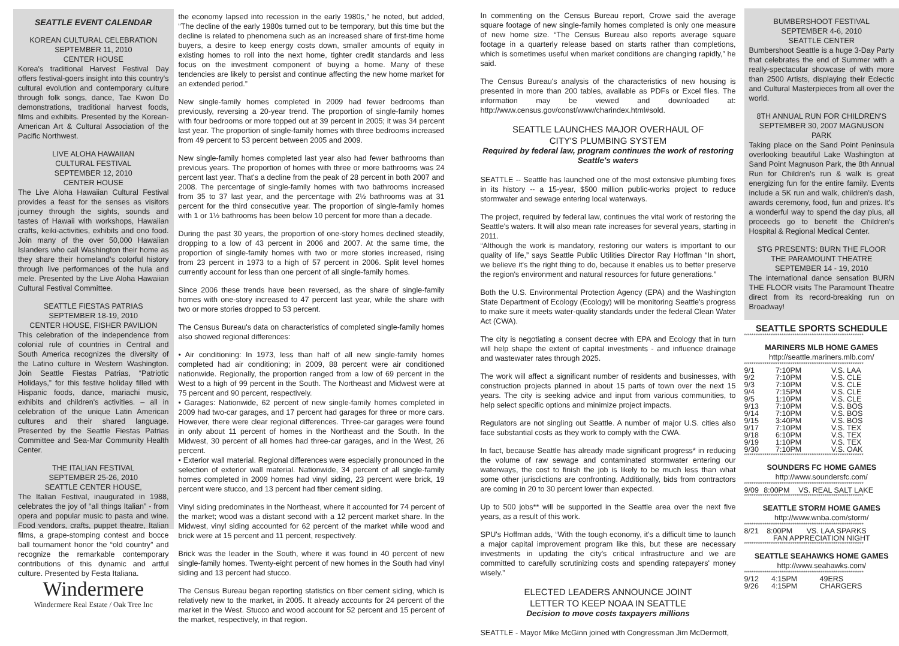SEATTLE EVENT CALENDAR
KOREAN CULTURAL CELEBRATION
SEPTEMBER 11, 2010
CENTER HOUSE
Korea's traditional Harvest Festival Day offers festival-goers insight into this country's cultural evolution and contemporary culture through folk songs, dance, Tae Kwon Do demonstrations, traditional harvest foods, films and exhibits. Presented by the Korean-American Art & Cultural Association of the Pacific Northwest.
LIVE ALOHA HAWAIIAN
CULTURAL FESTIVAL
SEPTEMBER 12, 2010
CENTER HOUSE
The Live Aloha Hawaiian Cultural Festival provides a feast for the senses as visitors journey through the sights, sounds and tastes of Hawaii with workshops, Hawaiian crafts, keiki-activities, exhibits and ono food. Join many of the over 50,000 Hawaiian Islanders who call Washington their home as they share their homeland's colorful history through live performances of the hula and mele. Presented by the Live Aloha Hawaiian Cultural Festival Committee.
SEATTLE FIESTAS PATRIAS
SEPTEMBER 18-19, 2010
CENTER HOUSE, FISHER PAVILION
This celebration of the independence from colonial rule of countries in Central and South America recognizes the diversity of the Latino culture in Western Washington. Join Seattle Fiestas Patrias, “Patriotic Holidays,” for this festive holiday filled with Hispanic foods, dance, mariachi music, exhibits and children's activities. – all in celebration of the unique Latin American cultures and their shared language. Presented by the Seattle Fiestas Patrias Committee and Sea-Mar Community Health Center.
THE ITALIAN FESTIVAL
SEPTEMBER 25-26, 2010
SEATTLE CENTER HOUSE,
The Italian Festival, inaugurated in 1988, celebrates the joy of “all things Italian” - from opera and popular music to pasta and wine. Food vendors, crafts, puppet theatre, Italian films, a grape-stomping contest and bocce ball tournament honor the “old country” and recognize the remarkable contemporary contributions of this dynamic and artful culture. Presented by Festa Italiana.
Windermere
Windermere Real Estate / Oak Tree Inc
the economy lapsed into recession in the early 1980s,” he noted, but added, “The decline of the early 1980s turned out to be temporary, but this time but the decline is related to phenomena such as an increased share of first-time home buyers, a desire to keep energy costs down, smaller amounts of equity in existing homes to roll into the next home, tighter credit standards and less focus on the investment component of buying a home. Many of these tendencies are likely to persist and continue affecting the new home market for an extended period.”
New single-family homes completed in 2009 had fewer bedrooms than previously, reversing a 20-year trend. The proportion of single-family homes with four bedrooms or more topped out at 39 percent in 2005; it was 34 percent last year. The proportion of single-family homes with three bedrooms increased from 49 percent to 53 percent between 2005 and 2009.
New single-family homes completed last year also had fewer bathrooms than previous years. The proportion of homes with three or more bathrooms was 24 percent last year. That's a decline from the peak of 28 percent in both 2007 and 2008. The percentage of single-family homes with two bathrooms increased from 35 to 37 last year, and the percentage with 2½ bathrooms was at 31 percent for the third consecutive year. The proportion of single-family homes with 1 or 1½ bathrooms has been below 10 percent for more than a decade.
During the past 30 years, the proportion of one-story homes declined steadily, dropping to a low of 43 percent in 2006 and 2007. At the same time, the proportion of single-family homes with two or more stories increased, rising from 23 percent in 1973 to a high of 57 percent in 2006. Split level homes currently account for less than one percent of all single-family homes.
Since 2006 these trends have been reversed, as the share of single-family homes with one-story increased to 47 percent last year, while the share with two or more stories dropped to 53 percent.
The Census Bureau's data on characteristics of completed single-family homes also showed regional differences:
• Air conditioning: In 1973, less than half of all new single-family homes completed had air conditioning; in 2009, 88 percent were air conditioned nationwide. Regionally, the proportion ranged from a low of 69 percent in the West to a high of 99 percent in the South. The Northeast and Midwest were at 75 percent and 90 percent, respectively.
• Garages: Nationwide, 62 percent of new single-family homes completed in 2009 had two-car garages, and 17 percent had garages for three or more cars. However, there were clear regional differences. Three-car garages were found in only about 11 percent of homes in the Northeast and the South. In the Midwest, 30 percent of all homes had three-car garages, and in the West, 26 percent.
• Exterior wall material. Regional differences were especially pronounced in the selection of exterior wall material. Nationwide, 34 percent of all single-family homes completed in 2009 homes had vinyl siding, 23 percent were brick, 19 percent were stucco, and 13 percent had fiber cement siding.
Vinyl siding predominates in the Northeast, where it accounted for 74 percent of the market; wood was a distant second with a 12 percent market share. In the Midwest, vinyl siding accounted for 62 percent of the market while wood and brick were at 15 percent and 11 percent, respectively.
Brick was the leader in the South, where it was found in 40 percent of new single-family homes. Twenty-eight percent of new homes in the South had vinyl siding and 13 percent had stucco.
The Census Bureau began reporting statistics on fiber cement siding, which is relatively new to the market, in 2005. It already accounts for 24 percent of the market in the West. Stucco and wood account for 52 percent and 15 percent of the market, respectively, in that region.
In commenting on the Census Bureau report, Crowe said the average square footage of new single-family homes completed is only one measure of new home size. “The Census Bureau also reports average square footage in a quarterly release based on starts rather than completions, which is sometimes useful when market conditions are changing rapidly,” he said.
The Census Bureau's analysis of the characteristics of new housing is presented in more than 200 tables, available as PDFs or Excel files. The information may be viewed and downloaded at: http://www.census.gov/const/www/charindex.html#sold.
SEATTLE LAUNCHES MAJOR OVERHAUL OF
CITY'S PLUMBING SYSTEM
Required by federal law, program continues the work of restoring Seattle's waters
SEATTLE -- Seattle has launched one of the most extensive plumbing fixes in its history -- a 15-year, $500 million public-works project to reduce stormwater and sewage entering local waterways.
The project, required by federal law, continues the vital work of restoring the Seattle's waters. It will also mean rate increases for several years, starting in 2011.
“Although the work is mandatory, restoring our waters is important to our quality of life,” says Seattle Public Utilities Director Ray Hoffman “In short, we believe it's the right thing to do, because it enables us to better preserve the region's environment and natural resources for future generations.”
Both the U.S. Environmental Protection Agency (EPA) and the Washington State Department of Ecology (Ecology) will be monitoring Seattle's progress to make sure it meets water-quality standards under the federal Clean Water Act (CWA).
The city is negotiating a consent decree with EPA and Ecology that in turn will help shape the extent of capital investments - and influence drainage and wastewater rates through 2025.
The work will affect a significant number of residents and businesses, with construction projects planned in about 15 parts of town over the next 15 years. The city is seeking advice and input from various communities, to help select specific options and minimize project impacts.
Regulators are not singling out Seattle. A number of major U.S. cities also face substantial costs as they work to comply with the CWA.
In fact, because Seattle has already made significant progress* in reducing the volume of raw sewage and contaminated stormwater entering our waterways, the cost to finish the job is likely to be much less than what some other jurisdictions are confronting. Additionally, bids from contractors are coming in 20 to 30 percent lower than expected.
Up to 500 jobs** will be supported in the Seattle area over the next five years, as a result of this work.
SPU's Hoffman adds, “With the tough economy, it's a difficult time to launch a major capital improvement program like this, but these are necessary investments in updating the city's critical infrastructure and we are committed to carefully scrutinizing costs and spending ratepayers' money wisely.”
ELECTED LEADERS ANNOUNCE JOINT
LETTER TO KEEP NOAA IN SEATTLE
Decision to move costs taxpayers millions
SEATTLE - Mayor Mike McGinn joined with Congressman Jim McDermott,
BUMBERSHOOT FESTIVAL
SEPTEMBER 4-6, 2010
SEATTLE CENTER
Bumbershoot Seattle is a huge 3-Day Party that celebrates the end of Summer with a really-spectacular showcase of with more than 2500 Artists, displaying their Eclectic and Cultural Masterpieces from all over the world.
8TH ANNUAL RUN FOR CHILDREN'S
SEPTEMBER 30, 2007 MAGNUSON PARK
Taking place on the Sand Point Peninsula overlooking beautiful Lake Washington at Sand Point Magnuson Park, the 8th Annual Run for Children's run & walk is great energizing fun for the entire family. Events include a 5K run and walk, children's dash, awards ceremony, food, fun and prizes. It's a wonderful way to spend the day plus, all proceeds go to benefit the Children's Hospital & Regional Medical Center.
STG PRESENTS: BURN THE FLOOR
THE PARAMOUNT THEATRE
SEPTEMBER 14 - 19, 2010
The international dance sensation BURN THE FLOOR visits The Paramount Theatre direct from its record-breaking run on Broadway!
SEATTLE SPORTS SCHEDULE
****************************************************************
MARINERS MLB HOME GAMES
http://seattle.mariners.mlb.com/
****************************************************************
| 9/1 | 7:10PM | V.S. LAA |
| 9/2 | 7:10PM | V.S. CLE |
| 9/3 | 7:10PM | V.S. CLE |
| 9/4 | 7:15PM | V.S. CLE |
| 9/5 | 1:10PM | V.S. CLE |
| 9/13 | 7:10PM | V.S. BOS |
| 9/14 | 7:10PM | V.S. BOS |
| 9/15 | 3:40PM | V.S. BOS |
| 9/17 | 7:10PM | V.S. TEX |
| 9/18 | 6:10PM | V.S. TEX |
| 9/19 | 1:10PM | V.S. TEX |
| 9/30 | 7:10PM | V.S. OAK |
****************************************************************
SOUNDERS FC HOME GAMES
http://www.soundersfc.com/
****************************************************************
| 9/09 | 8:00PM | VS. REAL SALT LAKE |
****************************************************************
SEATTLE STORM HOME GAMES
http://www.wnba.com/storm/
****************************************************************
| 8/21 | 8:00PM | VS. LAA SPARKS |
| FAN APPRECIATION NIGHT | | |
****************************************************************
SEATTLE SEAHAWKS HOME GAMES
http://www.seahawks.com/
****************************************************************
| 9/12 | 4:15PM | 49ERS |
| 9/26 | 4:15PM | CHARGERS |